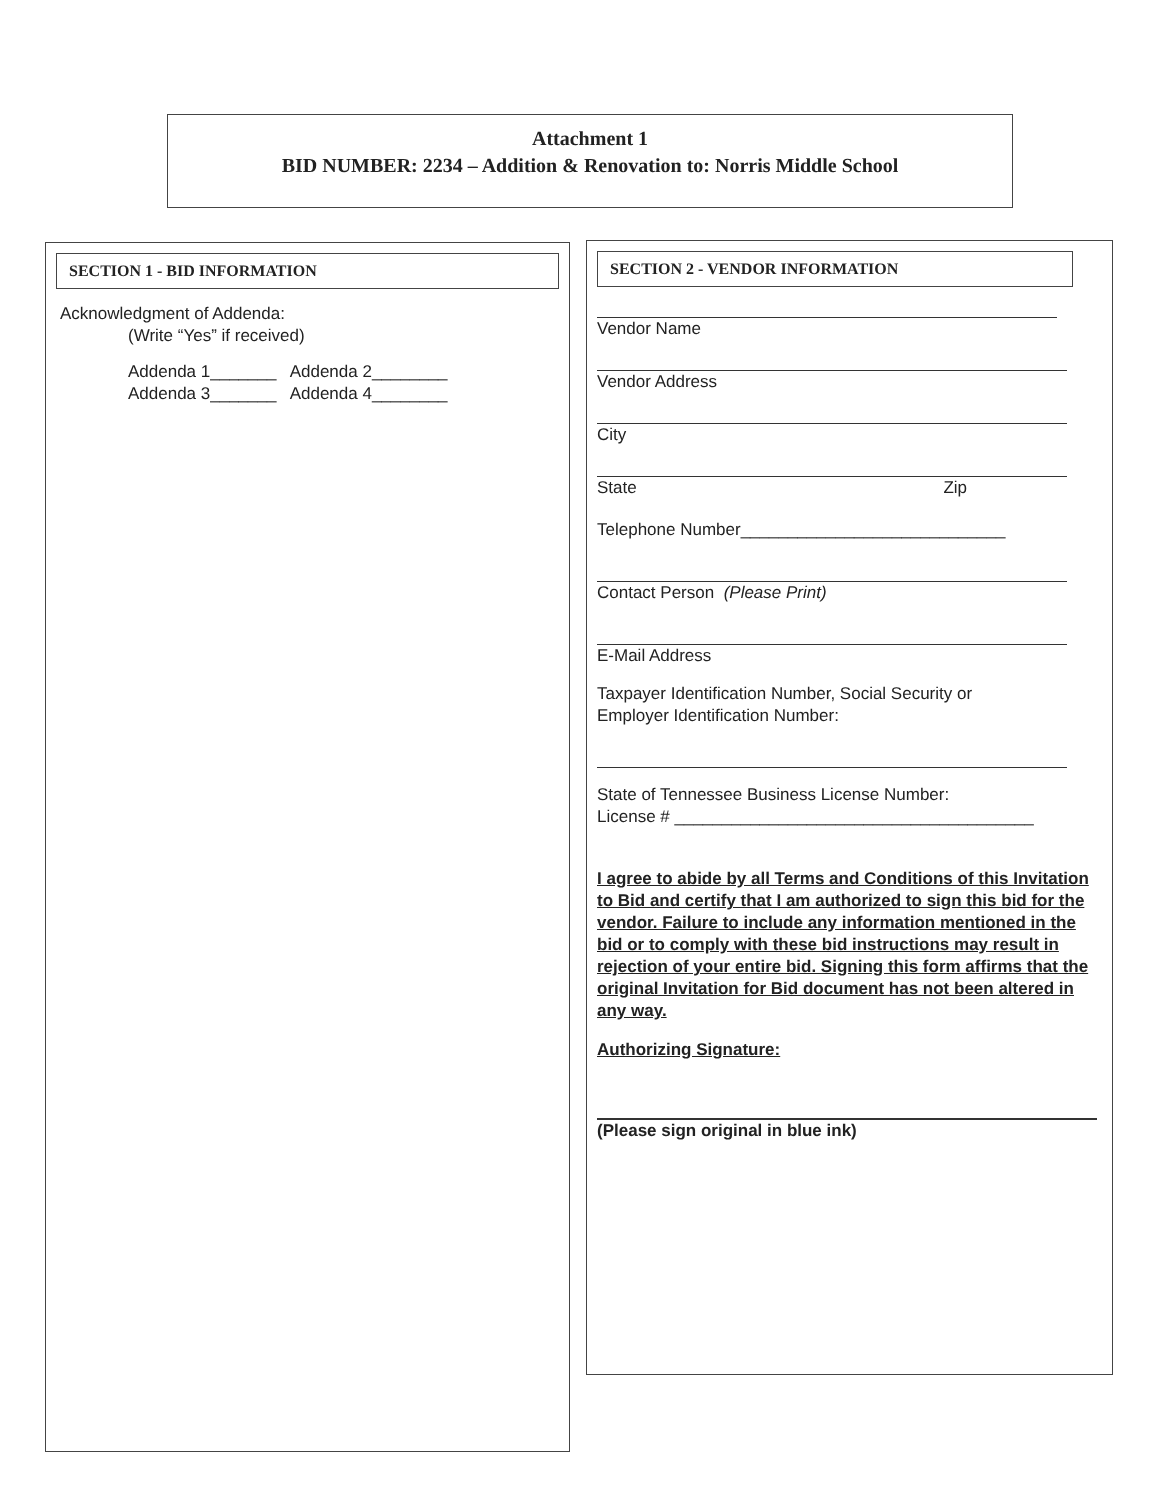Attachment 1
BID NUMBER: 2234 – Addition & Renovation to: Norris Middle School
SECTION 1 - BID INFORMATION
Acknowledgment of Addenda:
(Write “Yes” if received)
Addenda 1_______ Addenda 2________
Addenda 3_______ Addenda 4________
SECTION 2 - VENDOR INFORMATION
Vendor Name
Vendor Address
City
State Zip
Telephone Number____________________________
Contact Person (Please Print)
E-Mail Address
Taxpayer Identification Number, Social Security or
Employer Identification Number:
State of Tennessee Business License Number:
License # ______________________________________
I agree to abide by all Terms and Conditions of this Invitation to Bid and certify that I am authorized to sign this bid for the vendor. Failure to include any information mentioned in the bid or to comply with these bid instructions may result in rejection of your entire bid. Signing this form affirms that the original Invitation for Bid document has not been altered in any way.
Authorizing Signature:
(Please sign original in blue ink)